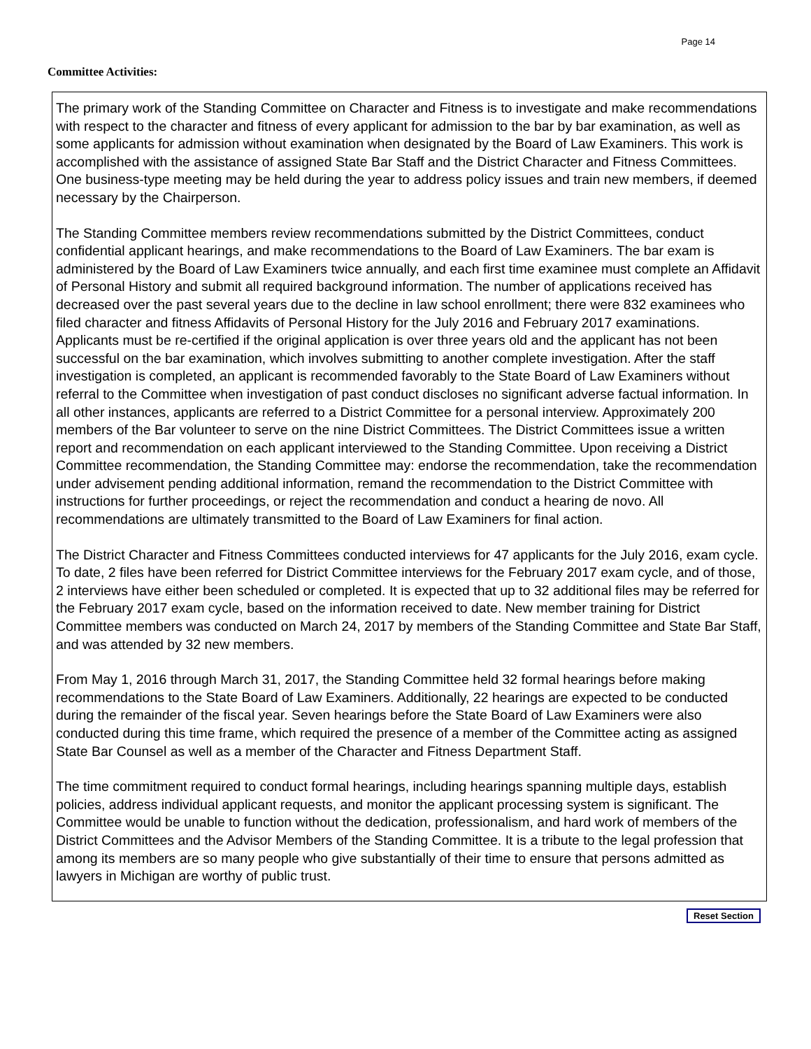Page 14
Committee Activities:
The primary work of the Standing Committee on Character and Fitness is to investigate and make recommendations with respect to the character and fitness of every applicant for admission to the bar by bar examination, as well as some applicants for admission without examination when designated by the Board of Law Examiners. This work is accomplished with the assistance of assigned State Bar Staff and the District Character and Fitness Committees. One business-type meeting may be held during the year to address policy issues and train new members, if deemed necessary by the Chairperson.
The Standing Committee members review recommendations submitted by the District Committees, conduct confidential applicant hearings, and make recommendations to the Board of Law Examiners. The bar exam is administered by the Board of Law Examiners twice annually, and each first time examinee must complete an Affidavit of Personal History and submit all required background information. The number of applications received has decreased over the past several years due to the decline in law school enrollment; there were 832 examinees who filed character and fitness Affidavits of Personal History for the July 2016 and February 2017 examinations. Applicants must be re-certified if the original application is over three years old and the applicant has not been successful on the bar examination, which involves submitting to another complete investigation. After the staff investigation is completed, an applicant is recommended favorably to the State Board of Law Examiners without referral to the Committee when investigation of past conduct discloses no significant adverse factual information. In all other instances, applicants are referred to a District Committee for a personal interview. Approximately 200 members of the Bar volunteer to serve on the nine District Committees. The District Committees issue a written report and recommendation on each applicant interviewed to the Standing Committee. Upon receiving a District Committee recommendation, the Standing Committee may: endorse the recommendation, take the recommendation under advisement pending additional information, remand the recommendation to the District Committee with instructions for further proceedings, or reject the recommendation and conduct a hearing de novo. All recommendations are ultimately transmitted to the Board of Law Examiners for final action.
The District Character and Fitness Committees conducted interviews for 47 applicants for the July 2016, exam cycle. To date, 2 files have been referred for District Committee interviews for the February 2017 exam cycle, and of those, 2 interviews have either been scheduled or completed. It is expected that up to 32 additional files may be referred for the February 2017 exam cycle, based on the information received to date. New member training for District Committee members was conducted on March 24, 2017 by members of the Standing Committee and State Bar Staff, and was attended by 32 new members.
From May 1, 2016 through March 31, 2017, the Standing Committee held 32 formal hearings before making recommendations to the State Board of Law Examiners. Additionally, 22 hearings are expected to be conducted during the remainder of the fiscal year. Seven hearings before the State Board of Law Examiners were also conducted during this time frame, which required the presence of a member of the Committee acting as assigned State Bar Counsel as well as a member of the Character and Fitness Department Staff.
The time commitment required to conduct formal hearings, including hearings spanning multiple days, establish policies, address individual applicant requests, and monitor the applicant processing system is significant. The Committee would be unable to function without the dedication, professionalism, and hard work of members of the District Committees and the Advisor Members of the Standing Committee. It is a tribute to the legal profession that among its members are so many people who give substantially of their time to ensure that persons admitted as lawyers in Michigan are worthy of public trust.
Reset Section